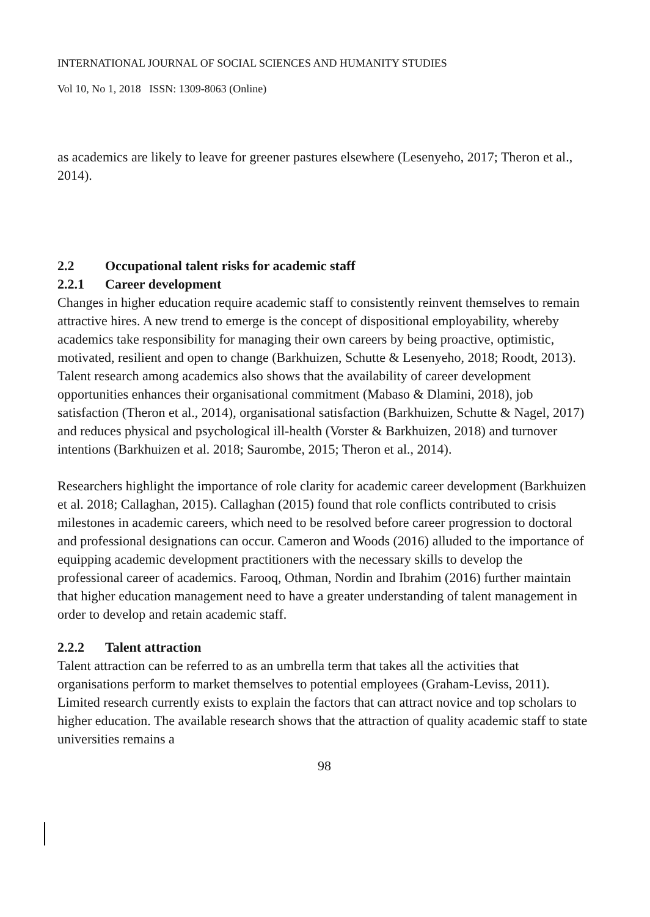INTERNATIONAL JOURNAL OF SOCIAL SCIENCES AND HUMANITY STUDIES
Vol 10, No 1, 2018 ISSN: 1309-8063 (Online)
as academics are likely to leave for greener pastures elsewhere (Lesenyeho, 2017; Theron et al., 2014).
2.2 Occupational talent risks for academic staff
2.2.1 Career development
Changes in higher education require academic staff to consistently reinvent themselves to remain attractive hires. A new trend to emerge is the concept of dispositional employability, whereby academics take responsibility for managing their own careers by being proactive, optimistic, motivated, resilient and open to change (Barkhuizen, Schutte & Lesenyeho, 2018; Roodt, 2013). Talent research among academics also shows that the availability of career development opportunities enhances their organisational commitment (Mabaso & Dlamini, 2018), job satisfaction (Theron et al., 2014), organisational satisfaction (Barkhuizen, Schutte & Nagel, 2017) and reduces physical and psychological ill-health (Vorster & Barkhuizen, 2018) and turnover intentions (Barkhuizen et al. 2018; Saurombe, 2015; Theron et al., 2014).
Researchers highlight the importance of role clarity for academic career development (Barkhuizen et al. 2018; Callaghan, 2015). Callaghan (2015) found that role conflicts contributed to crisis milestones in academic careers, which need to be resolved before career progression to doctoral and professional designations can occur. Cameron and Woods (2016) alluded to the importance of equipping academic development practitioners with the necessary skills to develop the professional career of academics. Farooq, Othman, Nordin and Ibrahim (2016) further maintain that higher education management need to have a greater understanding of talent management in order to develop and retain academic staff.
2.2.2 Talent attraction
Talent attraction can be referred to as an umbrella term that takes all the activities that organisations perform to market themselves to potential employees (Graham-Leviss, 2011). Limited research currently exists to explain the factors that can attract novice and top scholars to higher education. The available research shows that the attraction of quality academic staff to state universities remains a
98